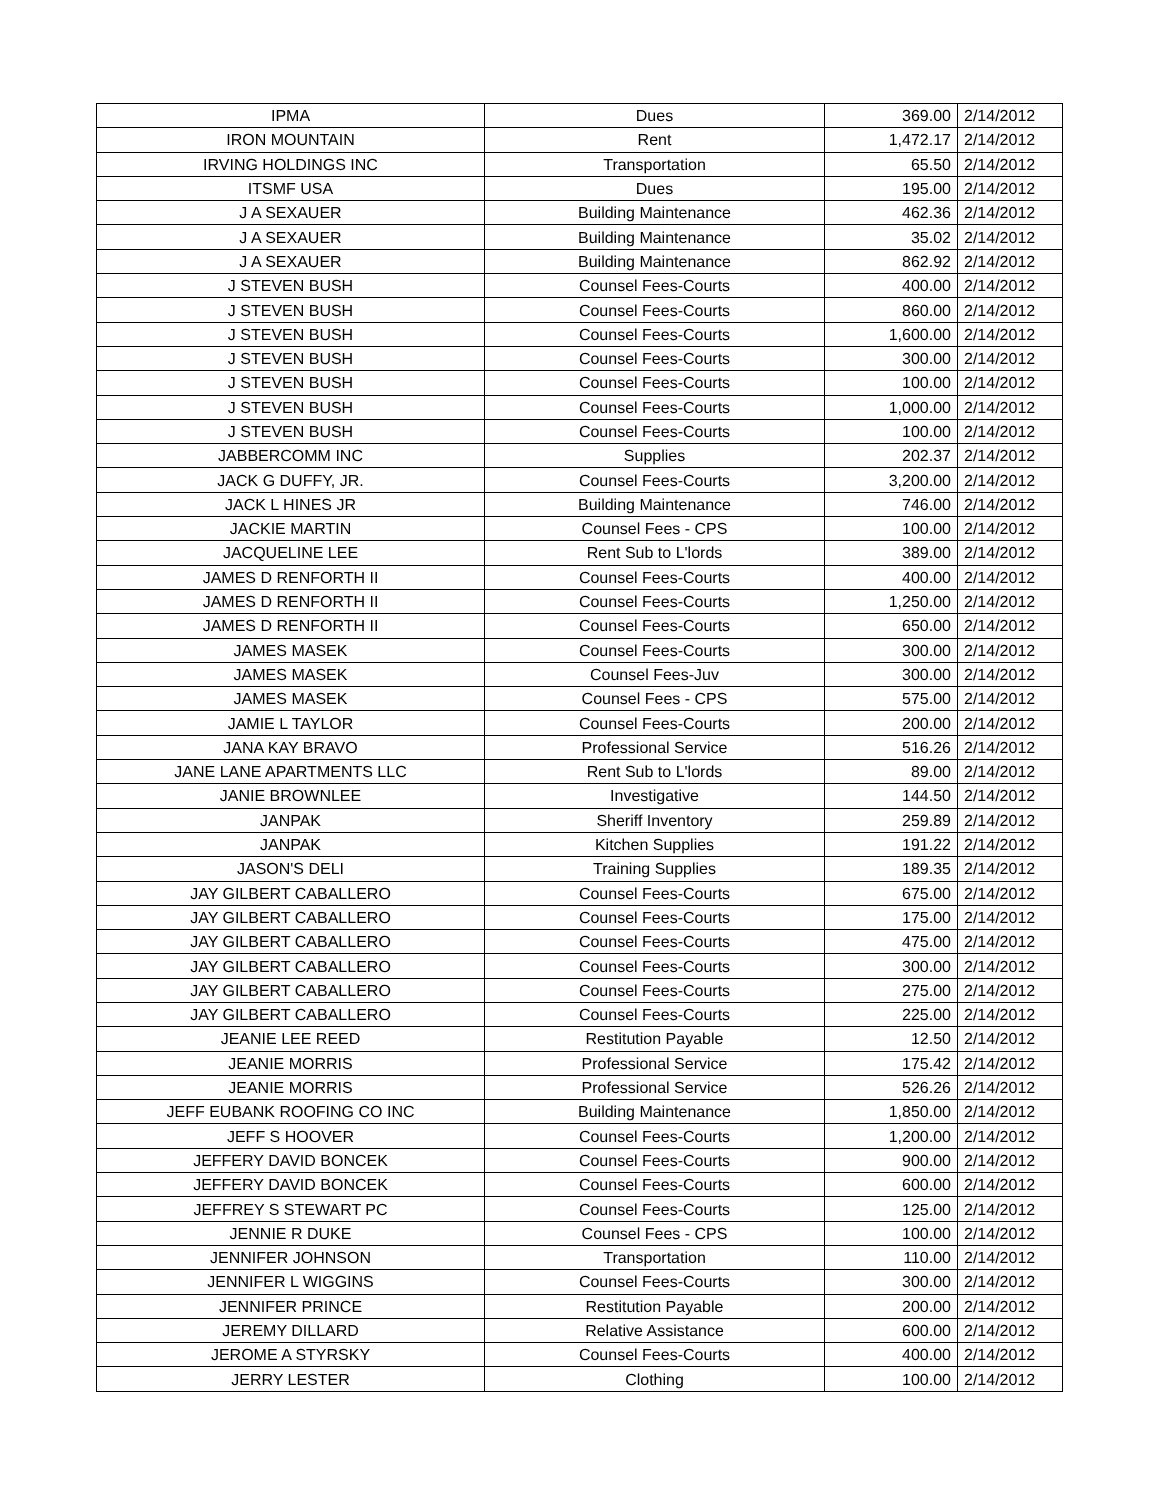| IPMA | Dues | 369.00 | 2/14/2012 |
| IRON MOUNTAIN | Rent | 1,472.17 | 2/14/2012 |
| IRVING HOLDINGS INC | Transportation | 65.50 | 2/14/2012 |
| ITSMF USA | Dues | 195.00 | 2/14/2012 |
| J A SEXAUER | Building Maintenance | 462.36 | 2/14/2012 |
| J A SEXAUER | Building Maintenance | 35.02 | 2/14/2012 |
| J A SEXAUER | Building Maintenance | 862.92 | 2/14/2012 |
| J STEVEN BUSH | Counsel Fees-Courts | 400.00 | 2/14/2012 |
| J STEVEN BUSH | Counsel Fees-Courts | 860.00 | 2/14/2012 |
| J STEVEN BUSH | Counsel Fees-Courts | 1,600.00 | 2/14/2012 |
| J STEVEN BUSH | Counsel Fees-Courts | 300.00 | 2/14/2012 |
| J STEVEN BUSH | Counsel Fees-Courts | 100.00 | 2/14/2012 |
| J STEVEN BUSH | Counsel Fees-Courts | 1,000.00 | 2/14/2012 |
| J STEVEN BUSH | Counsel Fees-Courts | 100.00 | 2/14/2012 |
| JABBERCOMM INC | Supplies | 202.37 | 2/14/2012 |
| JACK G DUFFY, JR. | Counsel Fees-Courts | 3,200.00 | 2/14/2012 |
| JACK L HINES JR | Building Maintenance | 746.00 | 2/14/2012 |
| JACKIE MARTIN | Counsel Fees - CPS | 100.00 | 2/14/2012 |
| JACQUELINE LEE | Rent Sub to L'lords | 389.00 | 2/14/2012 |
| JAMES D RENFORTH II | Counsel Fees-Courts | 400.00 | 2/14/2012 |
| JAMES D RENFORTH II | Counsel Fees-Courts | 1,250.00 | 2/14/2012 |
| JAMES D RENFORTH II | Counsel Fees-Courts | 650.00 | 2/14/2012 |
| JAMES MASEK | Counsel Fees-Courts | 300.00 | 2/14/2012 |
| JAMES MASEK | Counsel Fees-Juv | 300.00 | 2/14/2012 |
| JAMES MASEK | Counsel Fees - CPS | 575.00 | 2/14/2012 |
| JAMIE L TAYLOR | Counsel Fees-Courts | 200.00 | 2/14/2012 |
| JANA KAY BRAVO | Professional Service | 516.26 | 2/14/2012 |
| JANE LANE APARTMENTS LLC | Rent Sub to L'lords | 89.00 | 2/14/2012 |
| JANIE BROWNLEE | Investigative | 144.50 | 2/14/2012 |
| JANPAK | Sheriff Inventory | 259.89 | 2/14/2012 |
| JANPAK | Kitchen Supplies | 191.22 | 2/14/2012 |
| JASON'S DELI | Training Supplies | 189.35 | 2/14/2012 |
| JAY GILBERT CABALLERO | Counsel Fees-Courts | 675.00 | 2/14/2012 |
| JAY GILBERT CABALLERO | Counsel Fees-Courts | 175.00 | 2/14/2012 |
| JAY GILBERT CABALLERO | Counsel Fees-Courts | 475.00 | 2/14/2012 |
| JAY GILBERT CABALLERO | Counsel Fees-Courts | 300.00 | 2/14/2012 |
| JAY GILBERT CABALLERO | Counsel Fees-Courts | 275.00 | 2/14/2012 |
| JAY GILBERT CABALLERO | Counsel Fees-Courts | 225.00 | 2/14/2012 |
| JEANIE LEE REED | Restitution Payable | 12.50 | 2/14/2012 |
| JEANIE MORRIS | Professional Service | 175.42 | 2/14/2012 |
| JEANIE MORRIS | Professional Service | 526.26 | 2/14/2012 |
| JEFF EUBANK ROOFING CO INC | Building Maintenance | 1,850.00 | 2/14/2012 |
| JEFF S HOOVER | Counsel Fees-Courts | 1,200.00 | 2/14/2012 |
| JEFFERY DAVID BONCEK | Counsel Fees-Courts | 900.00 | 2/14/2012 |
| JEFFERY DAVID BONCEK | Counsel Fees-Courts | 600.00 | 2/14/2012 |
| JEFFREY S STEWART PC | Counsel Fees-Courts | 125.00 | 2/14/2012 |
| JENNIE R DUKE | Counsel Fees - CPS | 100.00 | 2/14/2012 |
| JENNIFER JOHNSON | Transportation | 110.00 | 2/14/2012 |
| JENNIFER L WIGGINS | Counsel Fees-Courts | 300.00 | 2/14/2012 |
| JENNIFER PRINCE | Restitution Payable | 200.00 | 2/14/2012 |
| JEREMY DILLARD | Relative Assistance | 600.00 | 2/14/2012 |
| JEROME A STYRSKY | Counsel Fees-Courts | 400.00 | 2/14/2012 |
| JERRY LESTER | Clothing | 100.00 | 2/14/2012 |